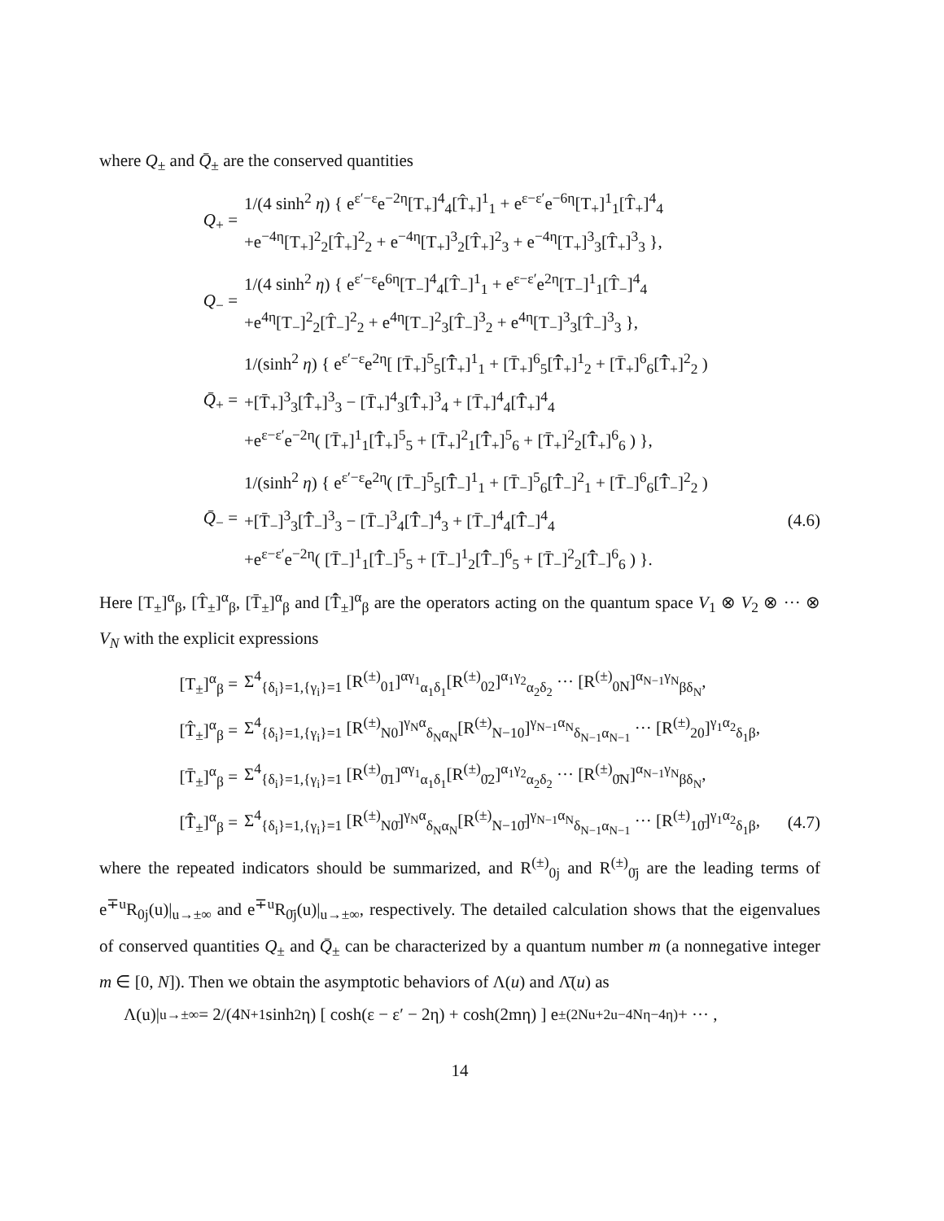where Q<sub>±</sub> and Q̄<sub>±</sub> are the conserved quantities
Q<sub>+</sub> =
1/(4 sinh<sup>2</sup> η) { e<sup>ε′−ε</sup>e<sup>−2η</sup>[T<sub>+</sub>]<sup>4</sup><sub>4</sub>[T̂<sub>+</sub>]<sup>1</sup><sub>1</sub> + e<sup>ε−ε′</sup>e<sup>−6η</sup>[T<sub>+</sub>]<sup>1</sup><sub>1</sub>[T̂<sub>+</sub>]<sup>4</sup><sub>4</sub>
+e<sup>−4η</sup>[T<sub>+</sub>]<sup>2</sup><sub>2</sub>[T̂<sub>+</sub>]<sup>2</sup><sub>2</sub> + e<sup>−4η</sup>[T<sub>+</sub>]<sup>3</sup><sub>2</sub>[T̂<sub>+</sub>]<sup>2</sup><sub>3</sub> + e<sup>−4η</sup>[T<sub>+</sub>]<sup>3</sup><sub>3</sub>[T̂<sub>+</sub>]<sup>3</sup><sub>3</sub> },
Q<sub>−</sub> =
1/(4 sinh<sup>2</sup> η) { e<sup>ε′−ε</sup>e<sup>6η</sup>[T<sub>−</sub>]<sup>4</sup><sub>4</sub>[T̂<sub>−</sub>]<sup>1</sup><sub>1</sub> + e<sup>ε−ε′</sup>e<sup>2η</sup>[T<sub>−</sub>]<sup>1</sup><sub>1</sub>[T̂<sub>−</sub>]<sup>4</sup><sub>4</sub>
+e<sup>4η</sup>[T<sub>−</sub>]<sup>2</sup><sub>2</sub>[T̂<sub>−</sub>]<sup>2</sup><sub>2</sub> + e<sup>4η</sup>[T<sub>−</sub>]<sup>2</sup><sub>3</sub>[T̂<sub>−</sub>]<sup>3</sup><sub>2</sub> + e<sup>4η</sup>[T<sub>−</sub>]<sup>3</sup><sub>3</sub>[T̂<sub>−</sub>]<sup>3</sup><sub>3</sub> },
Q̄<sub>+</sub> =
1/(sinh<sup>2</sup> η) { e<sup>ε′−ε</sup>e<sup>2η</sup>[ [T̄<sub>+</sub>]<sup>5</sup><sub>5</sub>[T̄̂<sub>+</sub>]<sup>1</sup><sub>1</sub> + [T̄<sub>+</sub>]<sup>6</sup><sub>5</sub>[T̄̂<sub>+</sub>]<sup>1</sup><sub>2</sub> + [T̄<sub>+</sub>]<sup>6</sup><sub>6</sub>[T̄̂<sub>+</sub>]<sup>2</sup><sub>2</sub> )
+[T̄<sub>+</sub>]<sup>3</sup><sub>3</sub>[T̄̂<sub>+</sub>]<sup>3</sup><sub>3</sub> − [T̄<sub>+</sub>]<sup>4</sup><sub>3</sub>[T̄̂<sub>+</sub>]<sup>3</sup><sub>4</sub> + [T̄<sub>+</sub>]<sup>4</sup><sub>4</sub>[T̄̂<sub>+</sub>]<sup>4</sup><sub>4</sub>
+e<sup>ε−ε′</sup>e<sup>−2η</sup>( [T̄<sub>+</sub>]<sup>1</sup><sub>1</sub>[T̄̂<sub>+</sub>]<sup>5</sup><sub>5</sub> + [T̄<sub>+</sub>]<sup>2</sup><sub>1</sub>[T̄̂<sub>+</sub>]<sup>5</sup><sub>6</sub> + [T̄<sub>+</sub>]<sup>2</sup><sub>2</sub>[T̄̂<sub>+</sub>]<sup>6</sup><sub>6</sub> ) },
Q̄<sub>−</sub> =
1/(sinh<sup>2</sup> η) { e<sup>ε′−ε</sup>e<sup>2η</sup>( [T̄<sub>−</sub>]<sup>5</sup><sub>5</sub>[T̄̂<sub>−</sub>]<sup>1</sup><sub>1</sub> + [T̄<sub>−</sub>]<sup>5</sup><sub>6</sub>[T̄̂<sub>−</sub>]<sup>2</sup><sub>1</sub> + [T̄<sub>−</sub>]<sup>6</sup><sub>6</sub>[T̄̂<sub>−</sub>]<sup>2</sup><sub>2</sub> )
+[T̄<sub>−</sub>]<sup>3</sup><sub>3</sub>[T̄̂<sub>−</sub>]<sup>3</sup><sub>3</sub> − [T̄<sub>−</sub>]<sup>3</sup><sub>4</sub>[T̄̂<sub>−</sub>]<sup>4</sup><sub>3</sub> + [T̄<sub>−</sub>]<sup>4</sup><sub>4</sub>[T̄̂<sub>−</sub>]<sup>4</sup><sub>4</sub>
+e<sup>ε−ε′</sup>e<sup>−2η</sup>( [T̄<sub>−</sub>]<sup>1</sup><sub>1</sub>[T̄̂<sub>−</sub>]<sup>5</sup><sub>5</sub> + [T̄<sub>−</sub>]<sup>1</sup><sub>2</sub>[T̄̂<sub>−</sub>]<sup>6</sup><sub>5</sub> + [T̄<sub>−</sub>]<sup>2</sup><sub>2</sub>[T̄̂<sub>−</sub>]<sup>6</sup><sub>6</sub> ) }.
(4.6)
Here [T<sub>±</sub>]<sup>α</sup><sub>β</sub>, [T̂<sub>±</sub>]<sup>α</sup><sub>β</sub>, [T̄<sub>±</sub>]<sup>α</sup><sub>β</sub> and [T̄̂<sub>±</sub>]<sup>α</sup><sub>β</sub> are the operators acting on the quantum space V<sub>1</sub> ⊗ V<sub>2</sub> ⊗ ··· ⊗ V<sub>N</sub> with the explicit expressions
[T<sub>±</sub>]<sup>α</sup><sub>β</sub> =
Σ<sup>4</sup><sub>{δ<sub>i</sub>}=1,{γ<sub>i</sub>}=1</sub> [R<sup>(±)</sup><sub>01</sub>]<sup>αγ<sub>1</sub></sup><sub>α<sub>1</sub>δ<sub>1</sub></sub>[R<sup>(±)</sup><sub>02</sub>]<sup>α<sub>1</sub>γ<sub>2</sub></sup><sub>α<sub>2</sub>δ<sub>2</sub></sub> ··· [R<sup>(±)</sup><sub>0N</sub>]<sup>α<sub>N−1</sub>γ<sub>N</sub></sup><sub>βδ<sub>N</sub></sub>,
[T̂<sub>±</sub>]<sup>α</sup><sub>β</sub> =
Σ<sup>4</sup><sub>{δ<sub>i</sub>}=1,{γ<sub>i</sub>}=1</sub> [R<sup>(±)</sup><sub>N0</sub>]<sup>γ<sub>N</sub>α</sup><sub>δ<sub>N</sub>α<sub>N</sub></sub>[R<sup>(±)</sup><sub>N−10</sub>]<sup>γ<sub>N−1</sub>α<sub>N</sub></sup><sub>δ<sub>N−1</sub>α<sub>N−1</sub></sub> ··· [R<sup>(±)</sup><sub>20</sub>]<sup>γ<sub>1</sub>α<sub>2</sub></sup><sub>δ<sub>1</sub>β</sub>,
[T̄<sub>±</sub>]<sup>α</sup><sub>β</sub> =
Σ<sup>4</sup><sub>{δ<sub>i</sub>}=1,{γ<sub>i</sub>}=1</sub> [R<sup>(±)</sup><sub>0̄1</sub>]<sup>αγ<sub>1</sub></sup><sub>α<sub>1</sub>δ<sub>1</sub></sub>[R<sup>(±)</sup><sub>0̄2</sub>]<sup>α<sub>1</sub>γ<sub>2</sub></sup><sub>α<sub>2</sub>δ<sub>2</sub></sub> ··· [R<sup>(±)</sup><sub>0̄N</sub>]<sup>α<sub>N−1</sub>γ<sub>N</sub></sup><sub>βδ<sub>N</sub></sub>,
[T̄̂<sub>±</sub>]<sup>α</sup><sub>β</sub> =
Σ<sup>4</sup><sub>{δ<sub>i</sub>}=1,{γ<sub>i</sub>}=1</sub> [R<sup>(±)</sup><sub>N0̄</sub>]<sup>γ<sub>N</sub>α</sup><sub>δ<sub>N</sub>α<sub>N</sub></sub>[R<sup>(±)</sup><sub>N−10̄</sub>]<sup>γ<sub>N−1</sub>α<sub>N</sub></sup><sub>δ<sub>N−1</sub>α<sub>N−1</sub></sub> ··· [R<sup>(±)</sup><sub>10̄</sub>]<sup>γ<sub>1</sub>α<sub>2</sub></sup><sub>δ<sub>1</sub>β</sub>,
(4.7)
where the repeated indicators should be summarized, and R<sup>(±)</sup><sub>0j</sub> and R<sup>(±)</sup><sub>0̄j</sub> are the leading terms of e<sup>∓u</sup>R<sub>0j</sub>(u)|<sub>u→±∞</sub> and e<sup>∓u</sup>R<sub>0̄j</sub>(u)|<sub>u→±∞</sub>, respectively. The detailed calculation shows that the eigenvalues of conserved quantities Q<sub>±</sub> and Q̄<sub>±</sub> can be characterized by a quantum number m (a nonnegative integer m ∈ [0, N]). Then we obtain the asymptotic behaviors of Λ(u) and Λ̄(u) as
Λ(u)|<sub>u→±∞</sub> = 2/(4<sup>N+1</sup> sinh<sup>2</sup> η) [ cosh(ε − ε′ − 2η) + cosh(2mη) ] e<sup>±(2Nu+2u−4Nη−4η)</sup> + ··· ,
14